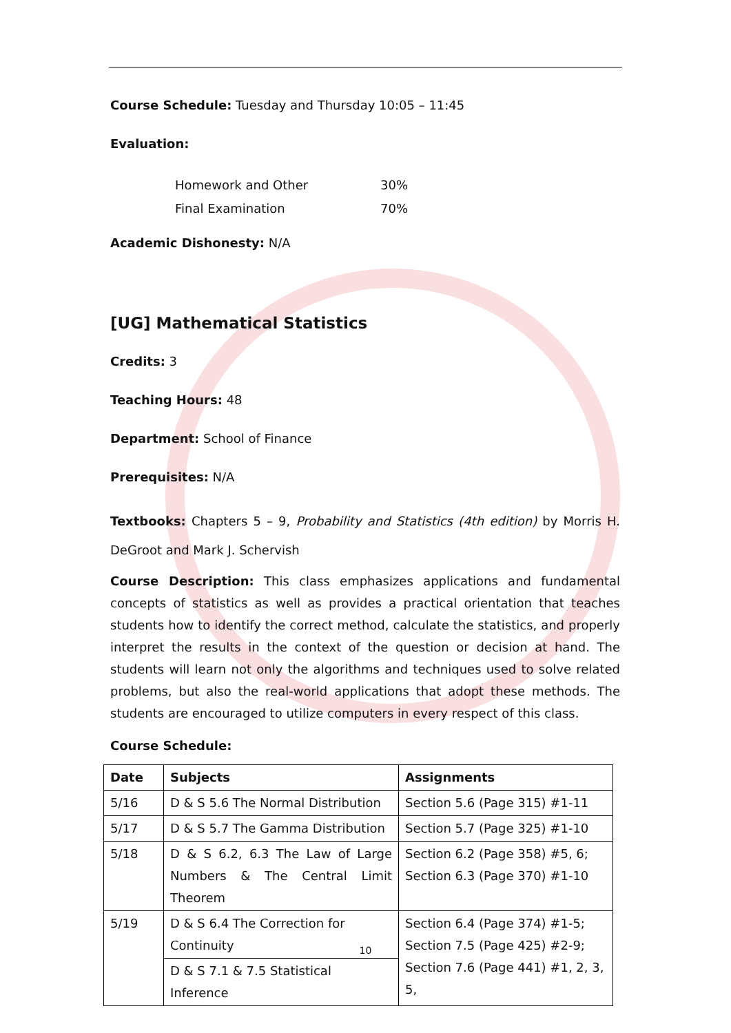Course Schedule: Tuesday and Thursday 10:05 – 11:45
Evaluation:
Homework and Other 30%
Final Examination 70%
Academic Dishonesty: N/A
[UG] Mathematical Statistics
Credits: 3
Teaching Hours: 48
Department: School of Finance
Prerequisites: N/A
Textbooks: Chapters 5 – 9, Probability and Statistics (4th edition) by Morris H. DeGroot and Mark J. Schervish
Course Description: This class emphasizes applications and fundamental concepts of statistics as well as provides a practical orientation that teaches students how to identify the correct method, calculate the statistics, and properly interpret the results in the context of the question or decision at hand. The students will learn not only the algorithms and techniques used to solve related problems, but also the real-world applications that adopt these methods. The students are encouraged to utilize computers in every respect of this class.
Course Schedule:
| Date | Subjects | Assignments |
| --- | --- | --- |
| 5/16 | D & S 5.6 The Normal Distribution | Section 5.6 (Page 315) #1-11 |
| 5/17 | D & S 5.7 The Gamma Distribution | Section 5.7 (Page 325) #1-10 |
| 5/18 | D & S 6.2, 6.3 The Law of Large Numbers & The Central Limit Theorem | Section 6.2 (Page 358) #5, 6; Section 6.3 (Page 370) #1-10 |
| 5/19 | D & S 6.4 The Correction for Continuity | Section 6.4 (Page 374) #1-5; Section 7.5 (Page 425) #2-9; Section 7.6 (Page 441) #1, 2, 3, 5, |
| | D & S 7.1 & 7.5 Statistical Inference | |
10